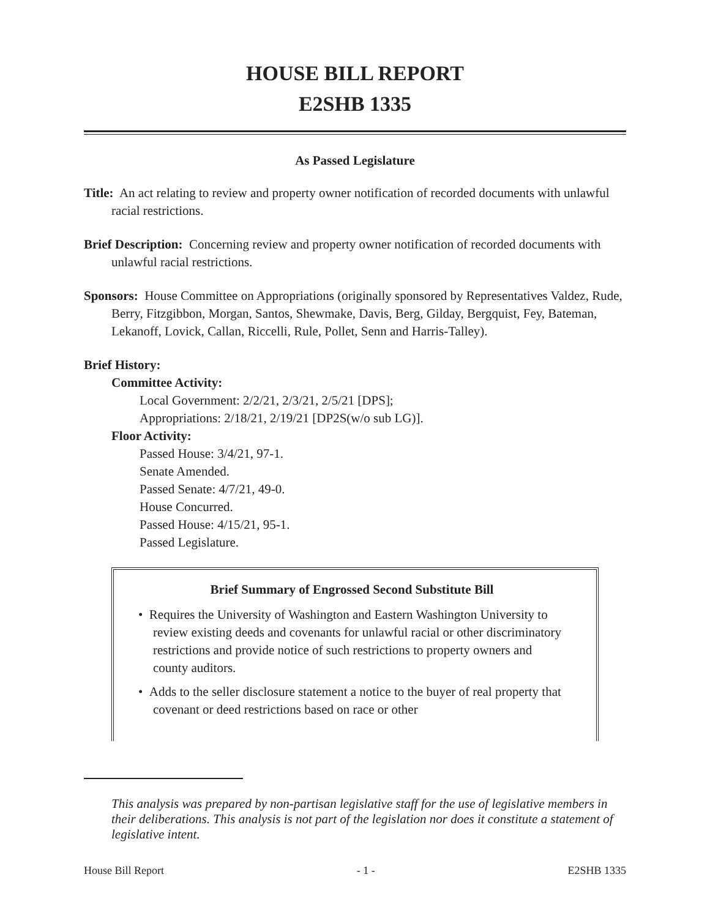HOUSE BILL REPORT
E2SHB 1335
As Passed Legislature
Title: An act relating to review and property owner notification of recorded documents with unlawful racial restrictions.
Brief Description: Concerning review and property owner notification of recorded documents with unlawful racial restrictions.
Sponsors: House Committee on Appropriations (originally sponsored by Representatives Valdez, Rude, Berry, Fitzgibbon, Morgan, Santos, Shewmake, Davis, Berg, Gilday, Bergquist, Fey, Bateman, Lekanoff, Lovick, Callan, Riccelli, Rule, Pollet, Senn and Harris-Talley).
Brief History:
Committee Activity:
Local Government: 2/2/21, 2/3/21, 2/5/21 [DPS];
Appropriations: 2/18/21, 2/19/21 [DP2S(w/o sub LG)].
Floor Activity:
Passed House: 3/4/21, 97-1.
Senate Amended.
Passed Senate: 4/7/21, 49-0.
House Concurred.
Passed House: 4/15/21, 95-1.
Passed Legislature.
Brief Summary of Engrossed Second Substitute Bill
• Requires the University of Washington and Eastern Washington University to review existing deeds and covenants for unlawful racial or other discriminatory restrictions and provide notice of such restrictions to property owners and county auditors.
• Adds to the seller disclosure statement a notice to the buyer of real property that covenant or deed restrictions based on race or other
This analysis was prepared by non-partisan legislative staff for the use of legislative members in their deliberations. This analysis is not part of the legislation nor does it constitute a statement of legislative intent.
House Bill Report - 1 - E2SHB 1335